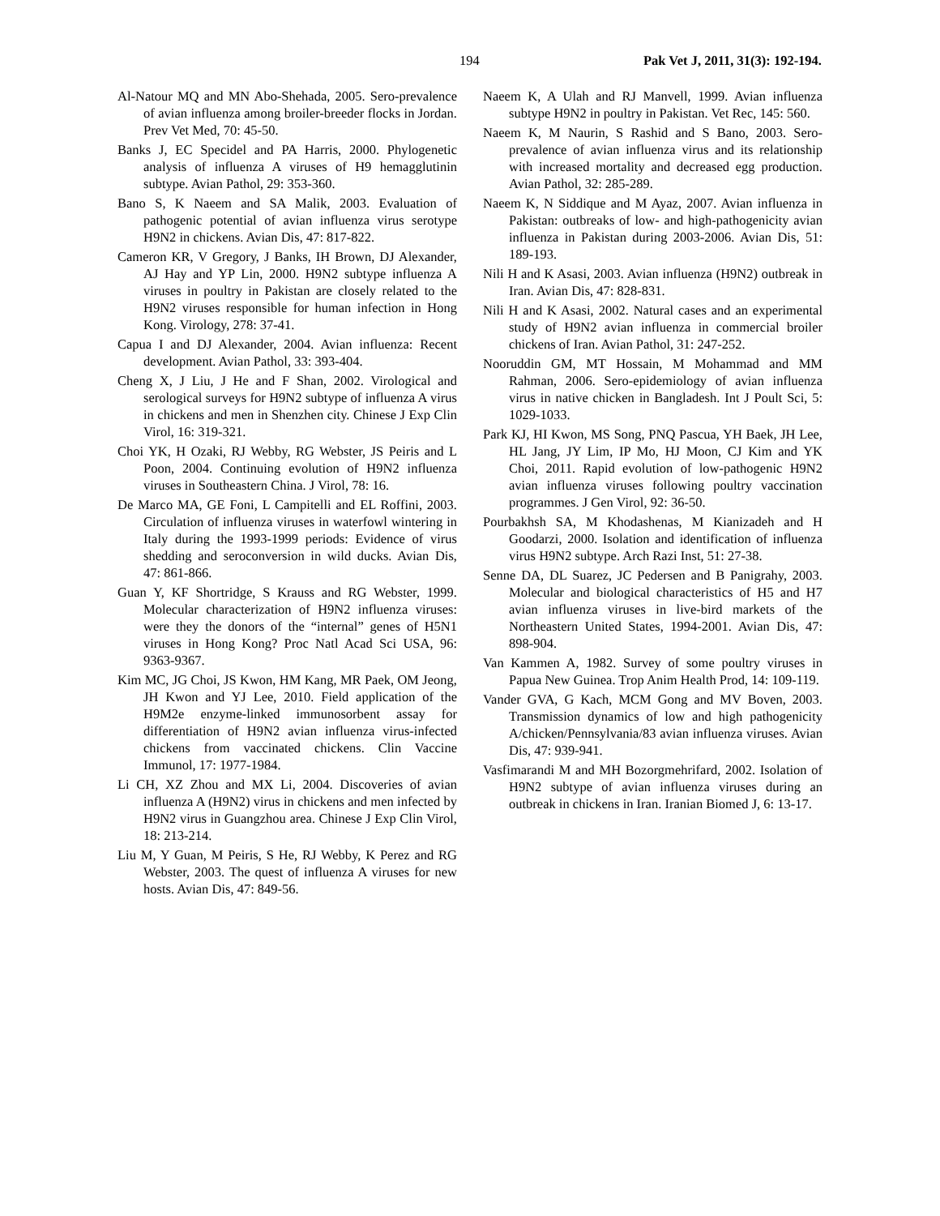194 Pak Vet J, 2011, 31(3): 192-194.
Al-Natour MQ and MN Abo-Shehada, 2005. Sero-prevalence of avian influenza among broiler-breeder flocks in Jordan. Prev Vet Med, 70: 45-50.
Banks J, EC Specidel and PA Harris, 2000. Phylogenetic analysis of influenza A viruses of H9 hemagglutinin subtype. Avian Pathol, 29: 353-360.
Bano S, K Naeem and SA Malik, 2003. Evaluation of pathogenic potential of avian influenza virus serotype H9N2 in chickens. Avian Dis, 47: 817-822.
Cameron KR, V Gregory, J Banks, IH Brown, DJ Alexander, AJ Hay and YP Lin, 2000. H9N2 subtype influenza A viruses in poultry in Pakistan are closely related to the H9N2 viruses responsible for human infection in Hong Kong. Virology, 278: 37-41.
Capua I and DJ Alexander, 2004. Avian influenza: Recent development. Avian Pathol, 33: 393-404.
Cheng X, J Liu, J He and F Shan, 2002. Virological and serological surveys for H9N2 subtype of influenza A virus in chickens and men in Shenzhen city. Chinese J Exp Clin Virol, 16: 319-321.
Choi YK, H Ozaki, RJ Webby, RG Webster, JS Peiris and L Poon, 2004. Continuing evolution of H9N2 influenza viruses in Southeastern China. J Virol, 78: 16.
De Marco MA, GE Foni, L Campitelli and EL Roffini, 2003. Circulation of influenza viruses in waterfowl wintering in Italy during the 1993-1999 periods: Evidence of virus shedding and seroconversion in wild ducks. Avian Dis, 47: 861-866.
Guan Y, KF Shortridge, S Krauss and RG Webster, 1999. Molecular characterization of H9N2 influenza viruses: were they the donors of the “internal” genes of H5N1 viruses in Hong Kong? Proc Natl Acad Sci USA, 96: 9363-9367.
Kim MC, JG Choi, JS Kwon, HM Kang, MR Paek, OM Jeong, JH Kwon and YJ Lee, 2010. Field application of the H9M2e enzyme-linked immunosorbent assay for differentiation of H9N2 avian influenza virus-infected chickens from vaccinated chickens. Clin Vaccine Immunol, 17: 1977-1984.
Li CH, XZ Zhou and MX Li, 2004. Discoveries of avian influenza A (H9N2) virus in chickens and men infected by H9N2 virus in Guangzhou area. Chinese J Exp Clin Virol, 18: 213-214.
Liu M, Y Guan, M Peiris, S He, RJ Webby, K Perez and RG Webster, 2003. The quest of influenza A viruses for new hosts. Avian Dis, 47: 849-56.
Naeem K, A Ulah and RJ Manvell, 1999. Avian influenza subtype H9N2 in poultry in Pakistan. Vet Rec, 145: 560.
Naeem K, M Naurin, S Rashid and S Bano, 2003. Sero-prevalence of avian influenza virus and its relationship with increased mortality and decreased egg production. Avian Pathol, 32: 285-289.
Naeem K, N Siddique and M Ayaz, 2007. Avian influenza in Pakistan: outbreaks of low- and high-pathogenicity avian influenza in Pakistan during 2003-2006. Avian Dis, 51: 189-193.
Nili H and K Asasi, 2003. Avian influenza (H9N2) outbreak in Iran. Avian Dis, 47: 828-831.
Nili H and K Asasi, 2002. Natural cases and an experimental study of H9N2 avian influenza in commercial broiler chickens of Iran. Avian Pathol, 31: 247-252.
Nooruddin GM, MT Hossain, M Mohammad and MM Rahman, 2006. Sero-epidemiology of avian influenza virus in native chicken in Bangladesh. Int J Poult Sci, 5: 1029-1033.
Park KJ, HI Kwon, MS Song, PNQ Pascua, YH Baek, JH Lee, HL Jang, JY Lim, IP Mo, HJ Moon, CJ Kim and YK Choi, 2011. Rapid evolution of low-pathogenic H9N2 avian influenza viruses following poultry vaccination programmes. J Gen Virol, 92: 36-50.
Pourbakhsh SA, M Khodashenas, M Kianizadeh and H Goodarzi, 2000. Isolation and identification of influenza virus H9N2 subtype. Arch Razi Inst, 51: 27-38.
Senne DA, DL Suarez, JC Pedersen and B Panigrahy, 2003. Molecular and biological characteristics of H5 and H7 avian influenza viruses in live-bird markets of the Northeastern United States, 1994-2001. Avian Dis, 47: 898-904.
Van Kammen A, 1982. Survey of some poultry viruses in Papua New Guinea. Trop Anim Health Prod, 14: 109-119.
Vander GVA, G Kach, MCM Gong and MV Boven, 2003. Transmission dynamics of low and high pathogenicity A/chicken/Pennsylvania/83 avian influenza viruses. Avian Dis, 47: 939-941.
Vasfimarandi M and MH Bozorgmehrifard, 2002. Isolation of H9N2 subtype of avian influenza viruses during an outbreak in chickens in Iran. Iranian Biomed J, 6: 13-17.